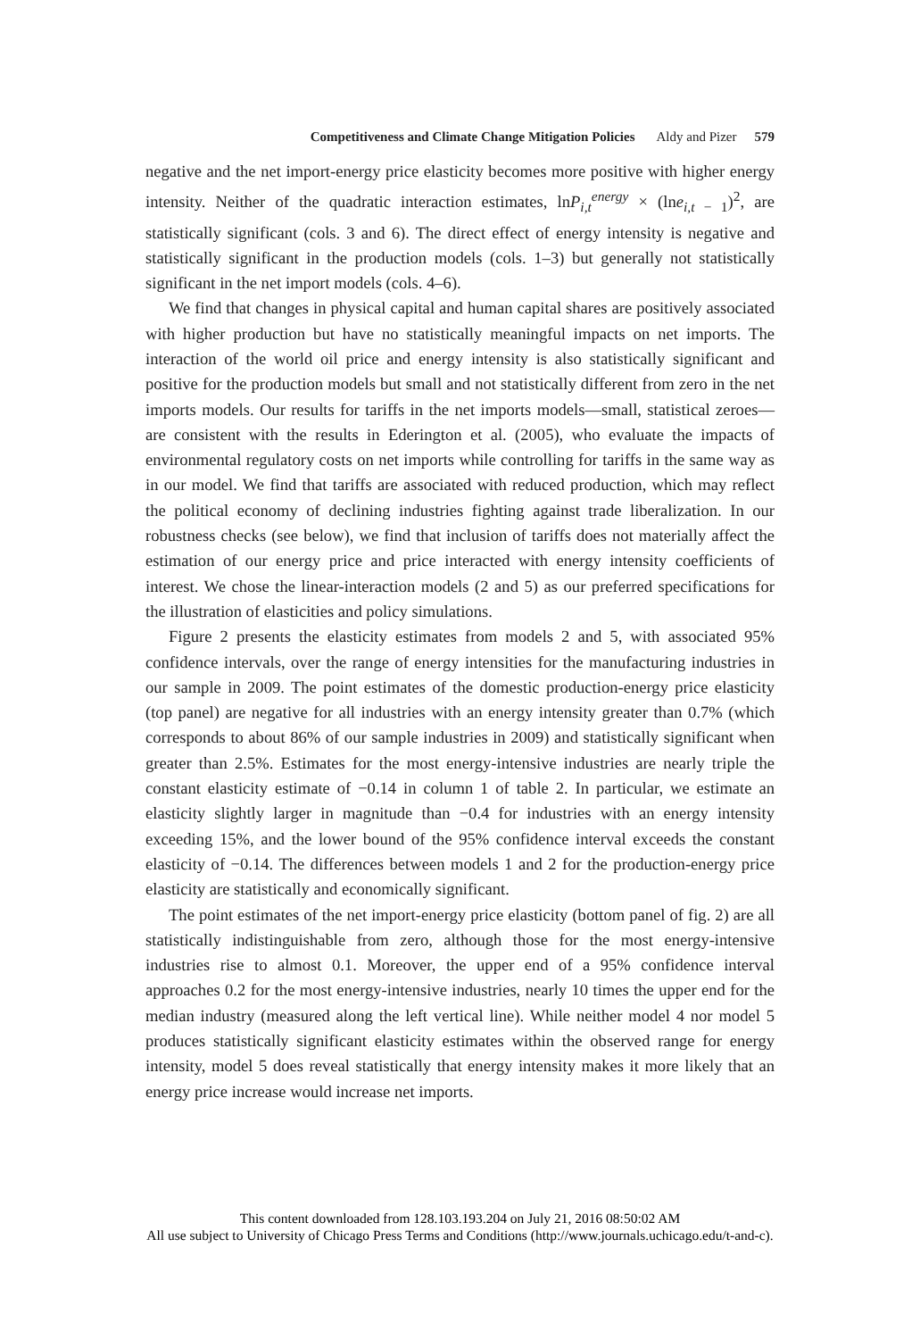Competitiveness and Climate Change Mitigation Policies Aldy and Pizer 579
negative and the net import-energy price elasticity becomes more positive with higher energy intensity. Neither of the quadratic interaction estimates, lnP<sub>i,t</sub><sup>energy</sup> × (lne<sub>i,t − 1</sub>)<sup>2</sup>, are statistically significant (cols. 3 and 6). The direct effect of energy intensity is negative and statistically significant in the production models (cols. 1–3) but generally not statistically significant in the net import models (cols. 4–6).
We find that changes in physical capital and human capital shares are positively associated with higher production but have no statistically meaningful impacts on net imports. The interaction of the world oil price and energy intensity is also statistically significant and positive for the production models but small and not statistically different from zero in the net imports models. Our results for tariffs in the net imports models—small, statistical zeroes—are consistent with the results in Ederington et al. (2005), who evaluate the impacts of environmental regulatory costs on net imports while controlling for tariffs in the same way as in our model. We find that tariffs are associated with reduced production, which may reflect the political economy of declining industries fighting against trade liberalization. In our robustness checks (see below), we find that inclusion of tariffs does not materially affect the estimation of our energy price and price interacted with energy intensity coefficients of interest. We chose the linear-interaction models (2 and 5) as our preferred specifications for the illustration of elasticities and policy simulations.
Figure 2 presents the elasticity estimates from models 2 and 5, with associated 95% confidence intervals, over the range of energy intensities for the manufacturing industries in our sample in 2009. The point estimates of the domestic production-energy price elasticity (top panel) are negative for all industries with an energy intensity greater than 0.7% (which corresponds to about 86% of our sample industries in 2009) and statistically significant when greater than 2.5%. Estimates for the most energy-intensive industries are nearly triple the constant elasticity estimate of −0.14 in column 1 of table 2. In particular, we estimate an elasticity slightly larger in magnitude than −0.4 for industries with an energy intensity exceeding 15%, and the lower bound of the 95% confidence interval exceeds the constant elasticity of −0.14. The differences between models 1 and 2 for the production-energy price elasticity are statistically and economically significant.
The point estimates of the net import-energy price elasticity (bottom panel of fig. 2) are all statistically indistinguishable from zero, although those for the most energy-intensive industries rise to almost 0.1. Moreover, the upper end of a 95% confidence interval approaches 0.2 for the most energy-intensive industries, nearly 10 times the upper end for the median industry (measured along the left vertical line). While neither model 4 nor model 5 produces statistically significant elasticity estimates within the observed range for energy intensity, model 5 does reveal statistically that energy intensity makes it more likely that an energy price increase would increase net imports.
This content downloaded from 128.103.193.204 on July 21, 2016 08:50:02 AM
All use subject to University of Chicago Press Terms and Conditions (http://www.journals.uchicago.edu/t-and-c).